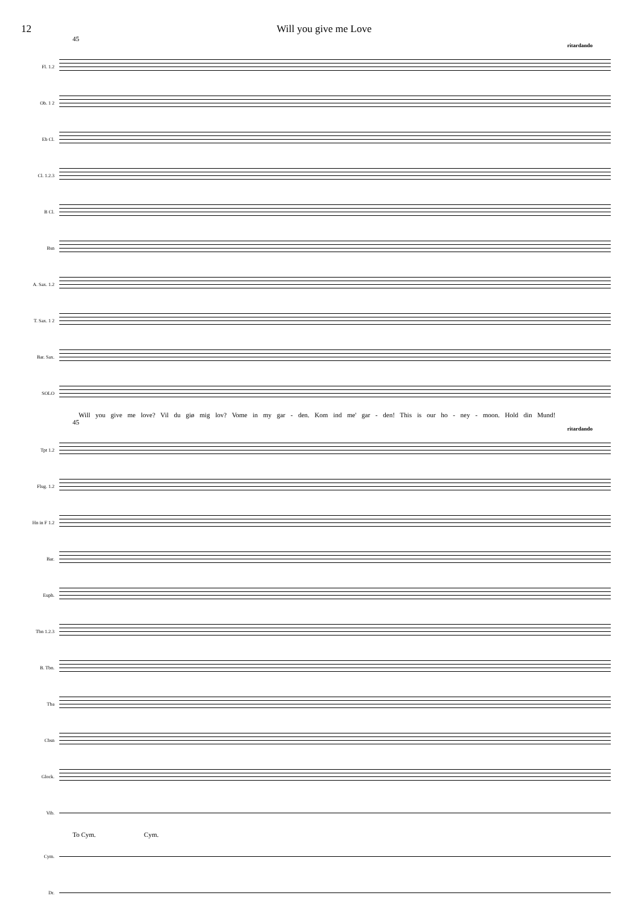12 Will you give me Love
45
ritardando
Fl. 1.2
Ob. 1 2
Eb Cl.
Cl. 1.2.3
B Cl.
Bsn
A. Sax. 1.2
T. Sax. 1 2
Bar. Sax.
SOLO
Will you give me love? Vil du giø mig lov? Vome in my gar - den. Kom ind me' gar - den! This is our ho - ney - moon. Hold din Mund!
45
ritardando
Tpt 1.2
Flug. 1.2
Hn in F 1.2
Bar.
Euph.
Tbn 1.2.3
B. Tbn.
Tba
Cbsn
Glock.
Vib.
To Cym. Cym.
Cym.
Dr.